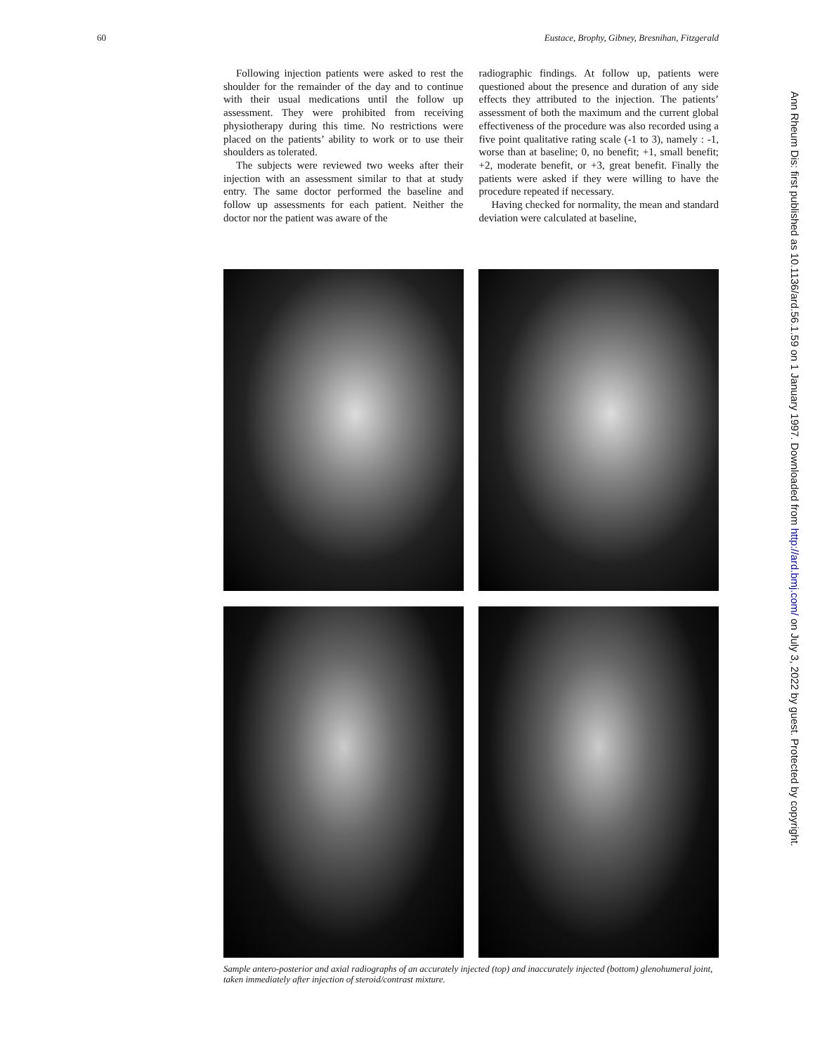60 Eustace, Brophy, Gibney, Bresnihan, Fitzgerald
Following injection patients were asked to rest the shoulder for the remainder of the day and to continue with their usual medications until the follow up assessment. They were prohibited from receiving physiotherapy during this time. No restrictions were placed on the patients’ ability to work or to use their shoulders as tolerated.
The subjects were reviewed two weeks after their injection with an assessment similar to that at study entry. The same doctor performed the baseline and follow up assessments for each patient. Neither the doctor nor the patient was aware of the
radiographic findings. At follow up, patients were questioned about the presence and duration of any side effects they attributed to the injection. The patients’ assessment of both the maximum and the current global effectiveness of the procedure was also recorded using a five point qualitative rating scale (-1 to 3), namely : -1, worse than at baseline; 0, no benefit; +1, small benefit; +2, moderate benefit, or +3, great benefit. Finally the patients were asked if they were willing to have the procedure repeated if necessary.
Having checked for normality, the mean and standard deviation were calculated at baseline,
Sample antero-posterior and axial radiographs of an accurately injected (top) and inaccurately injected (bottom) glenohumeral joint, taken immediately after injection of steroid/contrast mixture.
Ann Rheum Dis: first published as 10.1136/ard.56.1.59 on 1 January 1997. Downloaded from http://ard.bmj.com/ on July 3, 2022 by guest. Protected by copyright.